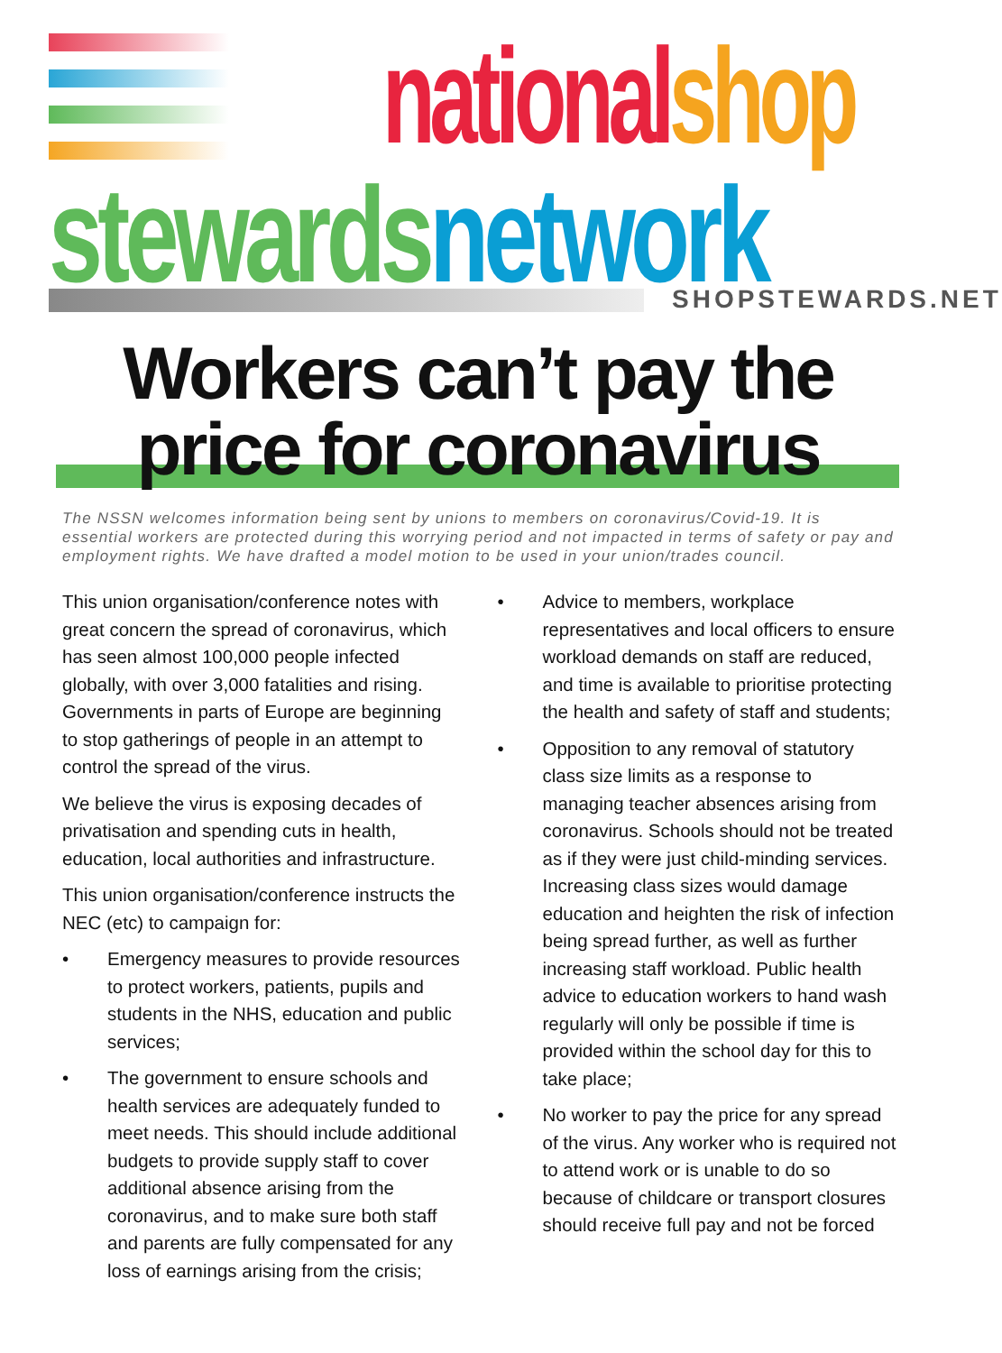national shop
stewards network
SHOPSTEWARDS.NET
Workers can’t pay the price for coronavirus
The NSSN welcomes information being sent by unions to members on coronavirus/Covid-19. It is essential workers are protected during this worrying period and not impacted in terms of safety or pay and employment rights. We have drafted a model motion to be used in your union/trades council.
This union organisation/conference notes with great concern the spread of coronavirus, which has seen almost 100,000 people infected globally, with over 3,000 fatalities and rising. Governments in parts of Europe are beginning to stop gatherings of people in an attempt to control the spread of the virus.
We believe the virus is exposing decades of privatisation and spending cuts in health, education, local authorities and infrastructure.
This union organisation/conference instructs the NEC (etc) to campaign for:
• Emergency measures to provide resources to protect workers, patients, pupils and students in the NHS, education and public services;
• The government to ensure schools and health services are adequately funded to meet needs. This should include additional budgets to provide supply staff to cover additional absence arising from the coronavirus, and to make sure both staff and parents are fully compensated for any loss of earnings arising from the crisis;
• Advice to members, workplace representatives and local officers to ensure workload demands on staff are reduced, and time is available to prioritise protecting the health and safety of staff and students;
• Opposition to any removal of statutory class size limits as a response to managing teacher absences arising from coronavirus. Schools should not be treated as if they were just child-minding services. Increasing class sizes would damage education and heighten the risk of infection being spread further, as well as further increasing staff workload. Public health advice to education workers to hand wash regularly will only be possible if time is provided within the school day for this to take place;
• No worker to pay the price for any spread of the virus. Any worker who is required not to attend work or is unable to do so because of childcare or transport closures should receive full pay and not be forced